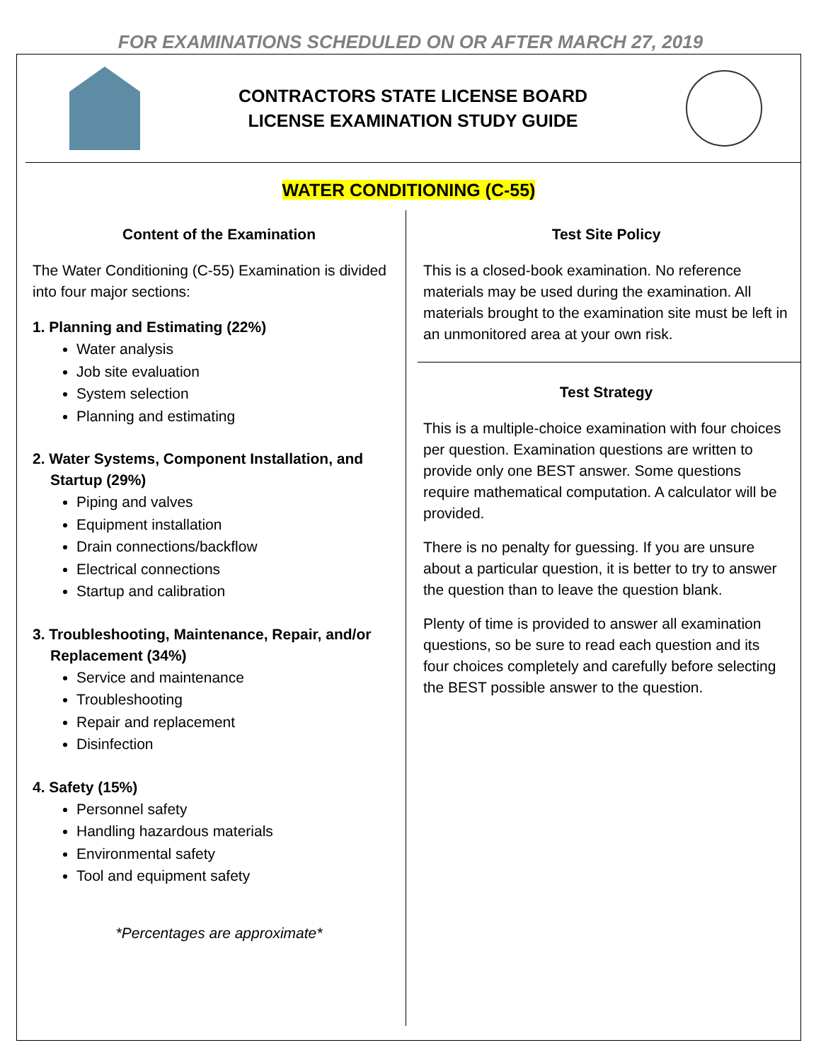FOR EXAMINATIONS SCHEDULED ON OR AFTER MARCH 27, 2019
CONTRACTORS STATE LICENSE BOARD
LICENSE EXAMINATION STUDY GUIDE
WATER CONDITIONING (C-55)
Content of the Examination
The Water Conditioning (C-55) Examination is divided into four major sections:
1. Planning and Estimating (22%)
Water analysis
Job site evaluation
System selection
Planning and estimating
2. Water Systems, Component Installation, and Startup (29%)
Piping and valves
Equipment installation
Drain connections/backflow
Electrical connections
Startup and calibration
3. Troubleshooting, Maintenance, Repair, and/or Replacement (34%)
Service and maintenance
Troubleshooting
Repair and replacement
Disinfection
4. Safety (15%)
Personnel safety
Handling hazardous materials
Environmental safety
Tool and equipment safety
*Percentages are approximate*
Test Site Policy
This is a closed-book examination. No reference materials may be used during the examination. All materials brought to the examination site must be left in an unmonitored area at your own risk.
Test Strategy
This is a multiple-choice examination with four choices per question. Examination questions are written to provide only one BEST answer. Some questions require mathematical computation. A calculator will be provided.
There is no penalty for guessing. If you are unsure about a particular question, it is better to try to answer the question than to leave the question blank.
Plenty of time is provided to answer all examination questions, so be sure to read each question and its four choices completely and carefully before selecting the BEST possible answer to the question.